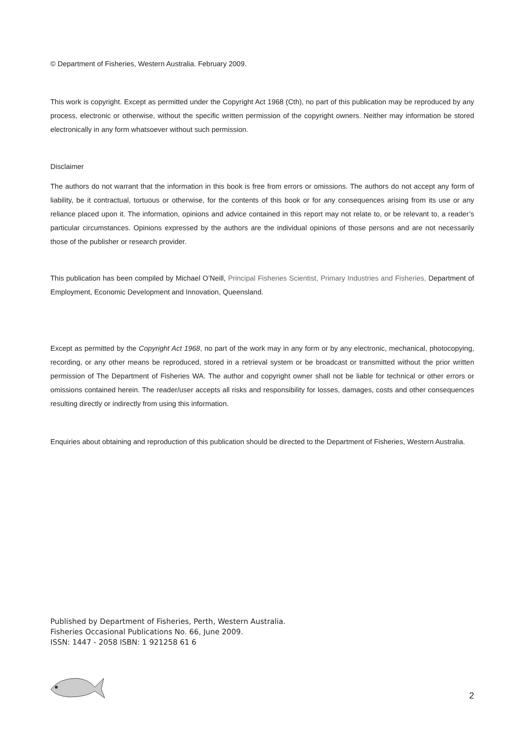© Department of Fisheries, Western Australia. February 2009.
This work is copyright. Except as permitted under the Copyright Act 1968 (Cth), no part of this publication may be reproduced by any process, electronic or otherwise, without the specific written permission of the copyright owners. Neither may information be stored electronically in any form whatsoever without such permission.
Disclaimer
The authors do not warrant that the information in this book is free from errors or omissions. The authors do not accept any form of liability, be it contractual, tortuous or otherwise, for the contents of this book or for any consequences arising from its use or any reliance placed upon it. The information, opinions and advice contained in this report may not relate to, or be relevant to, a reader’s particular circumstances. Opinions expressed by the authors are the individual opinions of those persons and are not necessarily those of the publisher or research provider.
This publication has been compiled by Michael O’Neill, Principal Fisheries Scientist, Primary Industries and Fisheries, Department of Employment, Economic Development and Innovation, Queensland.
Except as permitted by the Copyright Act 1968, no part of the work may in any form or by any electronic, mechanical, photocopying, recording, or any other means be reproduced, stored in a retrieval system or be broadcast or transmitted without the prior written permission of The Department of Fisheries WA. The author and copyright owner shall not be liable for technical or other errors or omissions contained herein. The reader/user accepts all risks and responsibility for losses, damages, costs and other consequences resulting directly or indirectly from using this information.
Enquiries about obtaining and reproduction of this publication should be directed to the Department of Fisheries, Western Australia.
Published by Department of Fisheries, Perth, Western Australia.
Fisheries Occasional Publications No. 66, June 2009.
ISSN: 1447 - 2058 ISBN: 1 921258 61 6
2